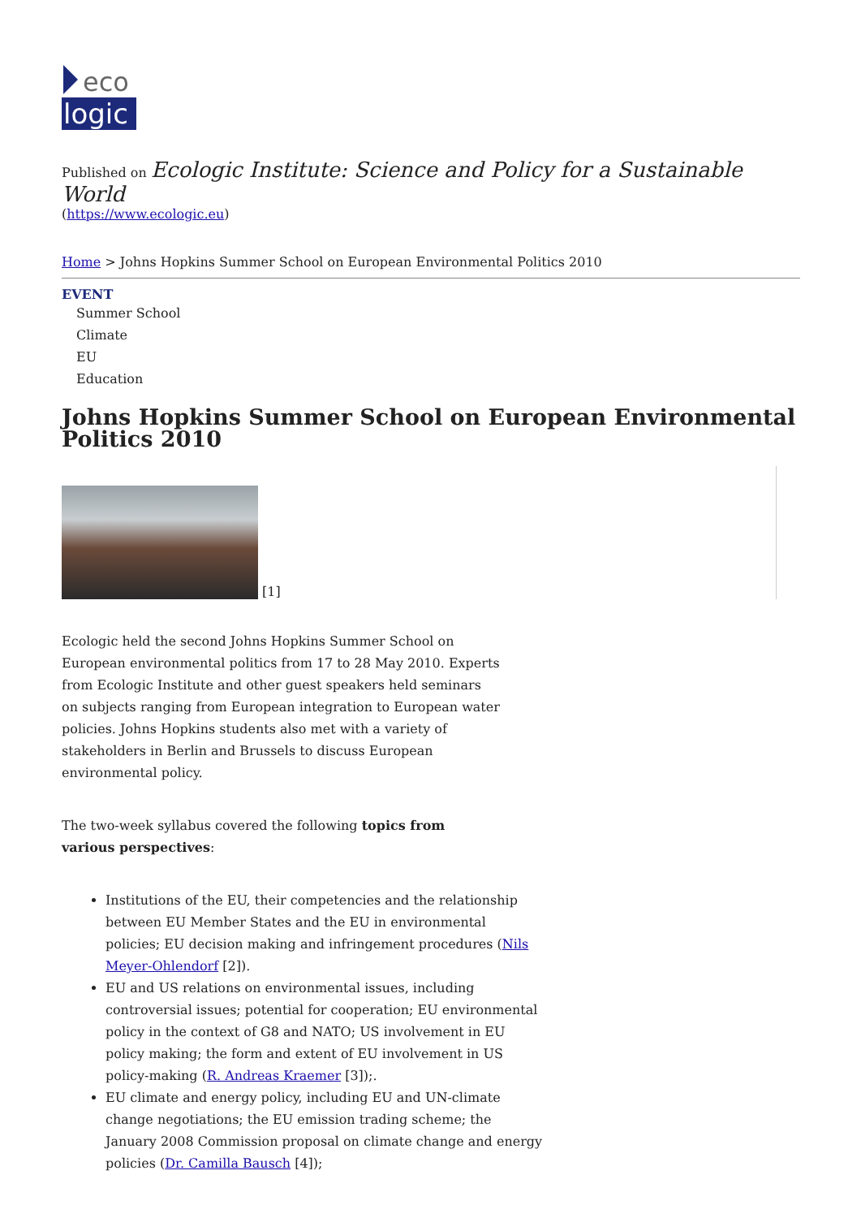eco
logic
Published on Ecologic Institute: Science and Policy for a Sustainable World
(https://www.ecologic.eu)
Home > Johns Hopkins Summer School on European Environmental Politics 2010
EVENT
Summer School
Climate
EU
Education
Johns Hopkins Summer School on European Environmental Politics 2010
[1]
Ecologic held the second Johns Hopkins Summer School on European environmental politics from 17 to 28 May 2010. Experts from Ecologic Institute and other guest speakers held seminars on subjects ranging from European integration to European water policies. Johns Hopkins students also met with a variety of stakeholders in Berlin and Brussels to discuss European environmental policy.
The two-week syllabus covered the following topics from various perspectives:
Institutions of the EU, their competencies and the relationship between EU Member States and the EU in environmental policies; EU decision making and infringement procedures (Nils Meyer-Ohlendorf [2]).
EU and US relations on environmental issues, including controversial issues; potential for cooperation; EU environmental policy in the context of G8 and NATO; US involvement in EU policy making; the form and extent of EU involvement in US policy-making (R. Andreas Kraemer [3]);.
EU climate and energy policy, including EU and UN-climate change negotiations; the EU emission trading scheme; the January 2008 Commission proposal on climate change and energy policies (Dr. Camilla Bausch [4]);